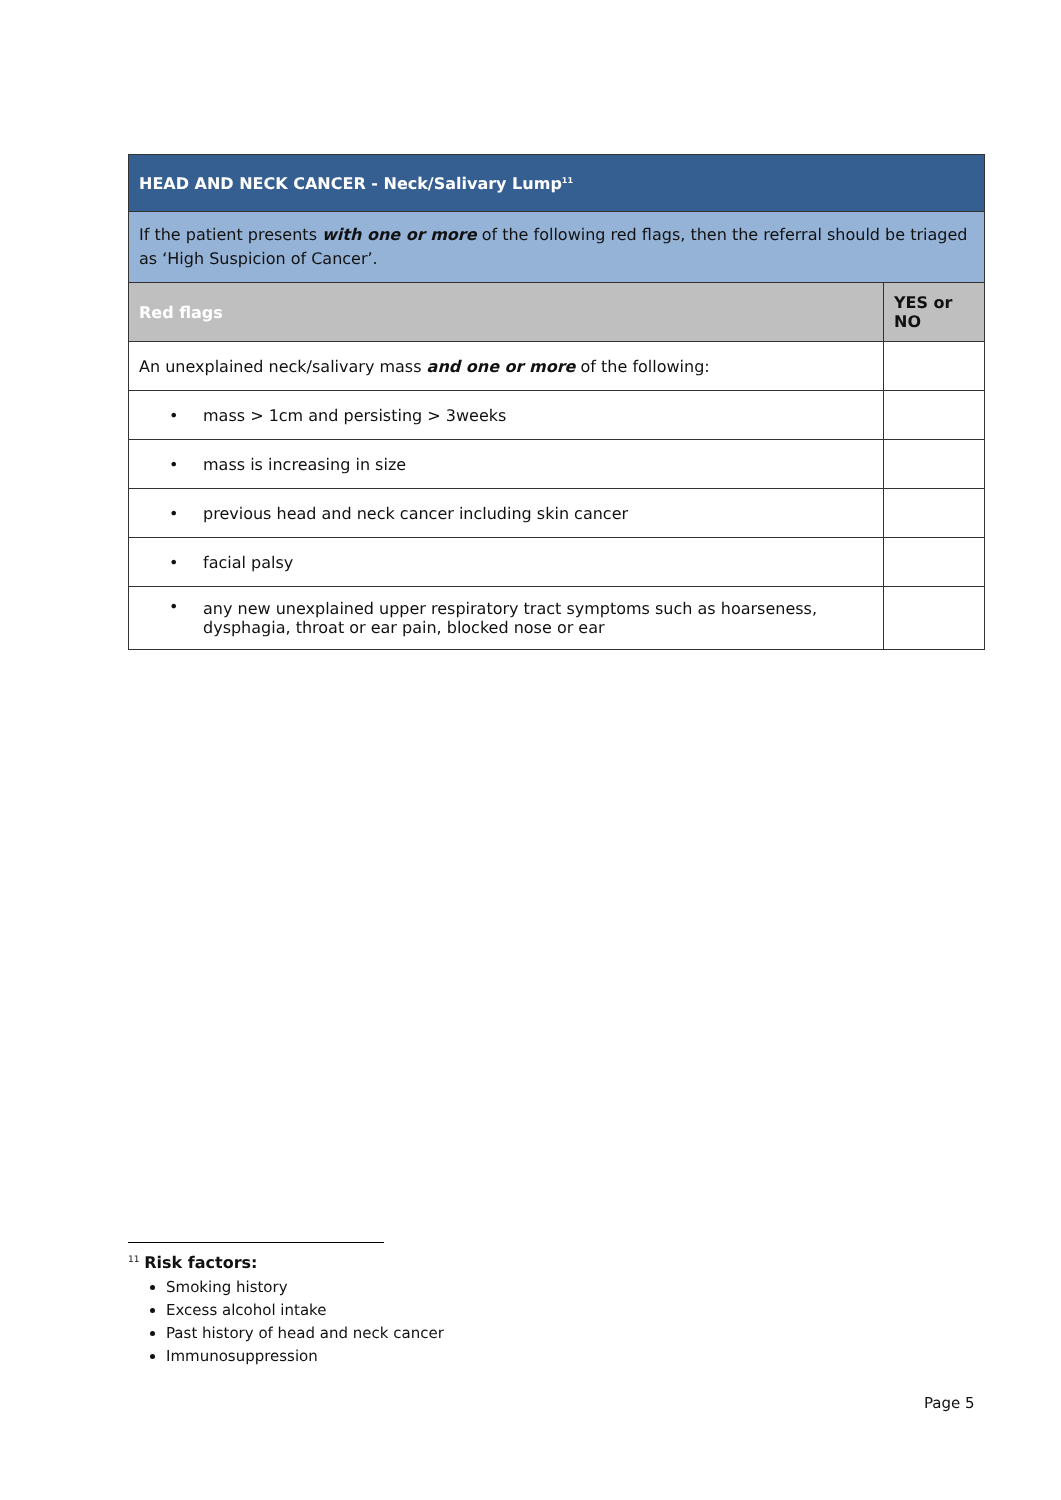| HEAD AND NECK CANCER - Neck/Salivary Lump<sup>11</sup> | |
| If the patient presents with one or more of the following red flags, then the referral should be triaged as ‘High Suspicion of Cancer’. | |
| Red flags | YES or NO |
| An unexplained neck/salivary mass and one or more of the following: | |
| • mass > 1cm and persisting > 3weeks | |
| • mass is increasing in size | |
| • previous head and neck cancer including skin cancer | |
| • facial palsy | |
| • any new unexplained upper respiratory tract symptoms such as hoarseness, dysphagia, throat or ear pain, blocked nose or ear | |
<sup>11</sup> Risk factors:
Smoking history
Excess alcohol intake
Past history of head and neck cancer
Immunosuppression
Page 5